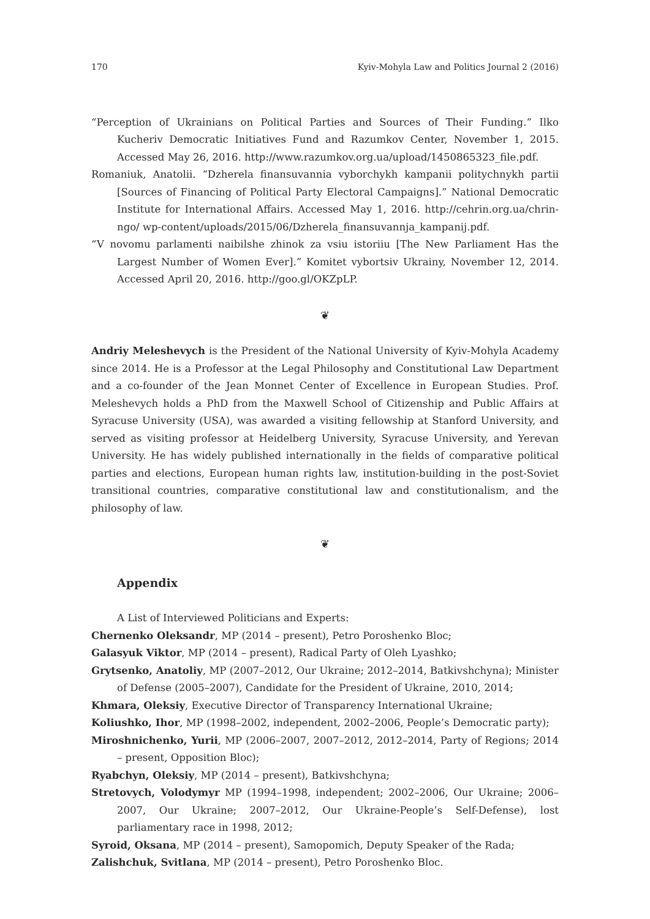170 Kyiv-Mohyla Law and Politics Journal 2 (2016)
“Perception of Ukrainians on Political Parties and Sources of Their Funding.” Ilko Kucheriv Democratic Initiatives Fund and Razumkov Center, November 1, 2015. Accessed May 26, 2016. http://www.razumkov.org.ua/upload/1450865323_file.pdf.
Romaniuk, Anatolii. “Dzherela finansuvannia vyborchykh kampanii politychnykh partii [Sources of Financing of Political Party Electoral Campaigns].” National Democratic Institute for International Affairs. Accessed May 1, 2016. http://cehrin.org.ua/chrin-ngo/ wp-content/uploads/2015/06/Dzherela_finansuvannja_kampanij.pdf.
“V novomu parlamenti naibilshe zhinok za vsiu istoriiu [The New Parliament Has the Largest Number of Women Ever].” Komitet vybortsiv Ukrainy, November 12, 2014. Accessed April 20, 2016. http://goo.gl/OKZpLP.
❦
Andriy Meleshevych is the President of the National University of Kyiv-Mohyla Academy since 2014. He is a Professor at the Legal Philosophy and Constitutional Law Department and a co-founder of the Jean Monnet Center of Excellence in European Studies. Prof. Meleshevych holds a PhD from the Maxwell School of Citizenship and Public Affairs at Syracuse University (USA), was awarded a visiting fellowship at Stanford University, and served as visiting professor at Heidelberg University, Syracuse University, and Yerevan University. He has widely published internationally in the fields of comparative political parties and elections, European human rights law, institution-building in the post-Soviet transitional countries, comparative constitutional law and constitutionalism, and the philosophy of law.
❦
Appendix
A List of Interviewed Politicians and Experts:
Chernenko Oleksandr, MP (2014 – present), Petro Poroshenko Bloc;
Galasyuk Viktor, MP (2014 – present), Radical Party of Oleh Lyashko;
Grytsenko, Anatoliy, MP (2007–2012, Our Ukraine; 2012–2014, Batkivshchyna); Minister of Defense (2005–2007), Candidate for the President of Ukraine, 2010, 2014;
Khmara, Oleksiy, Executive Director of Transparency International Ukraine;
Koliushko, Ihor, MP (1998–2002, independent, 2002–2006, People’s Democratic party);
Miroshnichenko, Yurii, MP (2006–2007, 2007–2012, 2012–2014, Party of Regions; 2014 – present, Opposition Bloc);
Ryabchyn, Oleksiy, MP (2014 – present), Batkivshchyna;
Stretovych, Volodymyr MP (1994–1998, independent; 2002–2006, Our Ukraine; 2006–2007, Our Ukraine; 2007–2012, Our Ukraine-People’s Self-Defense), lost parliamentary race in 1998, 2012;
Syroid, Oksana, MP (2014 – present), Samopomich, Deputy Speaker of the Rada;
Zalishchuk, Svitlana, MP (2014 – present), Petro Poroshenko Bloc.